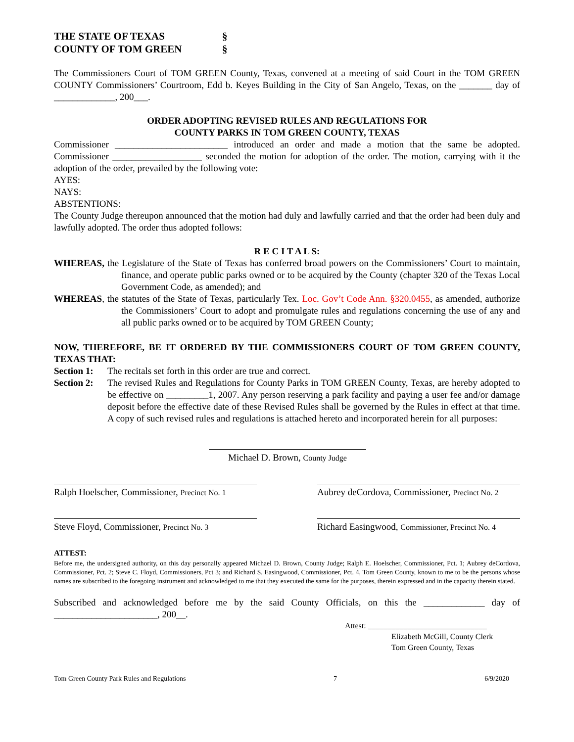THE STATE OF TEXAS §
COUNTY OF TOM GREEN §
The Commissioners Court of TOM GREEN County, Texas, convened at a meeting of said Court in the TOM GREEN COUNTY Commissioners’ Courtroom, Edd b. Keyes Building in the City of San Angelo, Texas, on the _______ day of _____________, 200___.
ORDER ADOPTING REVISED RULES AND REGULATIONS FOR
COUNTY PARKS IN TOM GREEN COUNTY, TEXAS
Commissioner ________________________ introduced an order and made a motion that the same be adopted. Commissioner ___________________ seconded the motion for adoption of the order. The motion, carrying with it the adoption of the order, prevailed by the following vote:
AYES:
NAYS:
ABSTENTIONS:
The County Judge thereupon announced that the motion had duly and lawfully carried and that the order had been duly and lawfully adopted. The order thus adopted follows:
R E C I T A L S:
WHEREAS, the Legislature of the State of Texas has conferred broad powers on the Commissioners’ Court to maintain, finance, and operate public parks owned or to be acquired by the County (chapter 320 of the Texas Local Government Code, as amended); and
WHEREAS, the statutes of the State of Texas, particularly Tex. Loc. Gov’t Code Ann. §320.0455, as amended, authorize the Commissioners’ Court to adopt and promulgate rules and regulations concerning the use of any and all public parks owned or to be acquired by TOM GREEN County;
NOW, THEREFORE, BE IT ORDERED BY THE COMMISSIONERS COURT OF TOM GREEN COUNTY, TEXAS THAT:
Section 1:
The recitals set forth in this order are true and correct.
Section 2:
The revised Rules and Regulations for County Parks in TOM GREEN County, Texas, are hereby adopted to be effective on _________1, 2007. Any person reserving a park facility and paying a user fee and/or damage deposit before the effective date of these Revised Rules shall be governed by the Rules in effect at that time. A copy of such revised rules and regulations is attached hereto and incorporated herein for all purposes:
Michael D. Brown, County Judge
Ralph Hoelscher, Commissioner, Precinct No. 1
Aubrey deCordova, Commissioner, Precinct No. 2
Steve Floyd, Commissioner, Precinct No. 3
Richard Easingwood, Commissioner, Precinct No. 4
ATTEST:
Before me, the undersigned authority, on this day personally appeared Michael D. Brown, County Judge; Ralph E. Hoelscher, Commissioner, Pct. 1; Aubrey deCordova, Commissioner, Pct. 2; Steve C. Floyd, Commissioners, Pct 3; and Richard S. Easingwood, Commissioner, Pct. 4, Tom Green County, known to me to be the persons whose names are subscribed to the foregoing instrument and acknowledged to me that they executed the same for the purposes, therein expressed and in the capacity therein stated.
Subscribed and acknowledged before me by the said County Officials, on this the _____________ day of ______________________, 200__.
Attest: ______________________________
Elizabeth McGill, County Clerk
Tom Green County, Texas
Tom Green County Park Rules and Regulations 7 6/9/2020